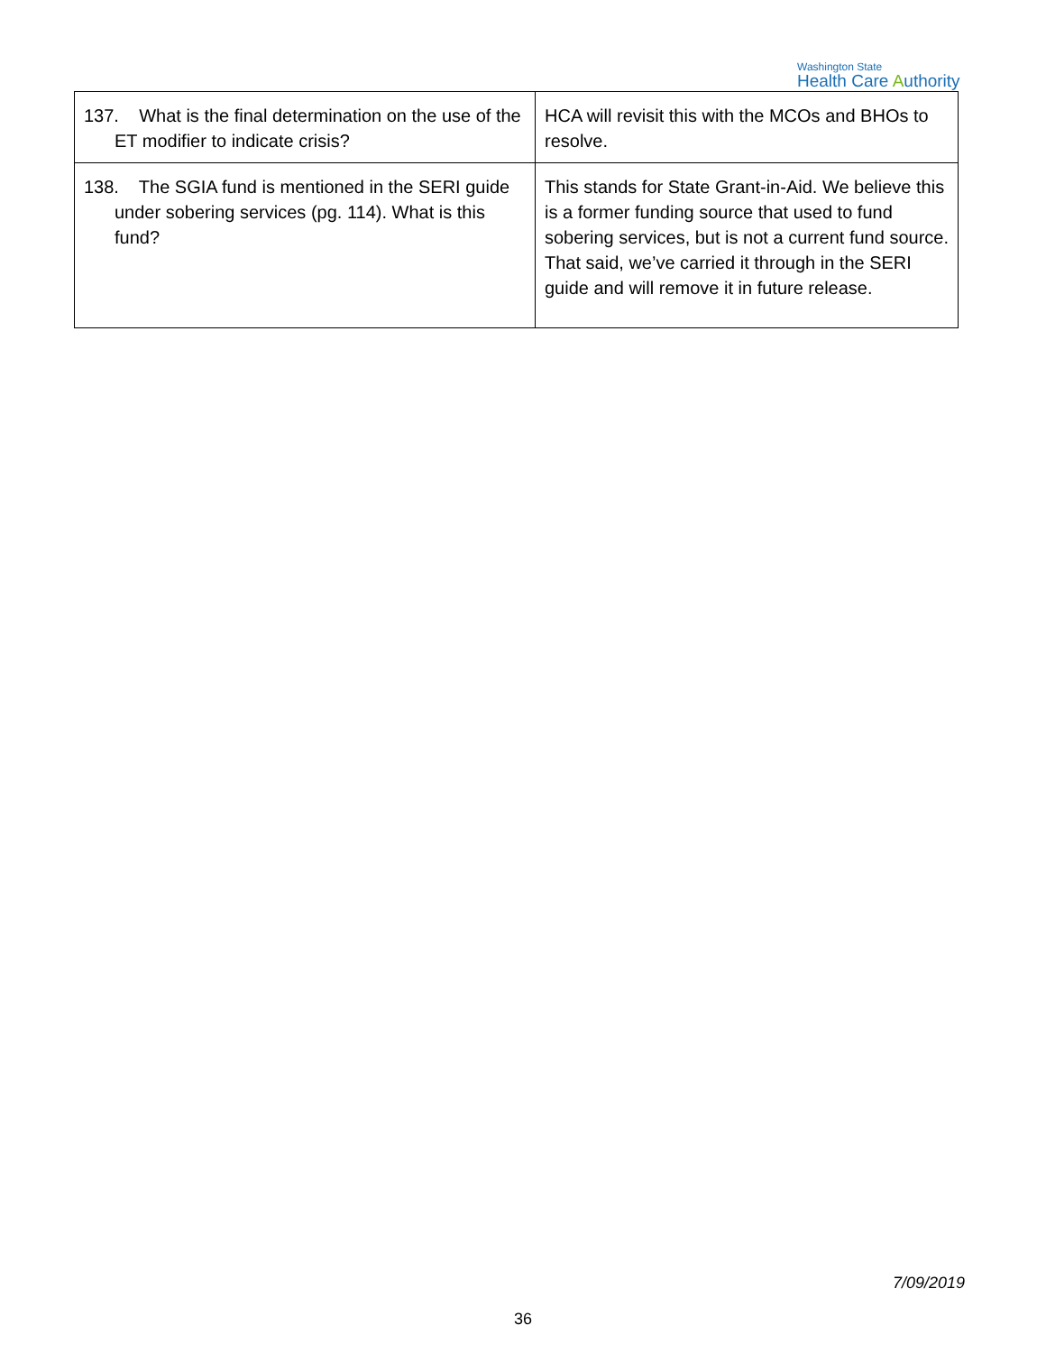Washington State
Health Care Authority
| 137. What is the final determination on the use of the ET modifier to indicate crisis? | HCA will revisit this with the MCOs and BHOs to resolve. |
| 138. The SGIA fund is mentioned in the SERI guide under sobering services (pg. 114). What is this fund? | This stands for State Grant-in-Aid. We believe this is a former funding source that used to fund sobering services, but is not a current fund source. That said, we’ve carried it through in the SERI guide and will remove it in future release. |
7/09/2019
36